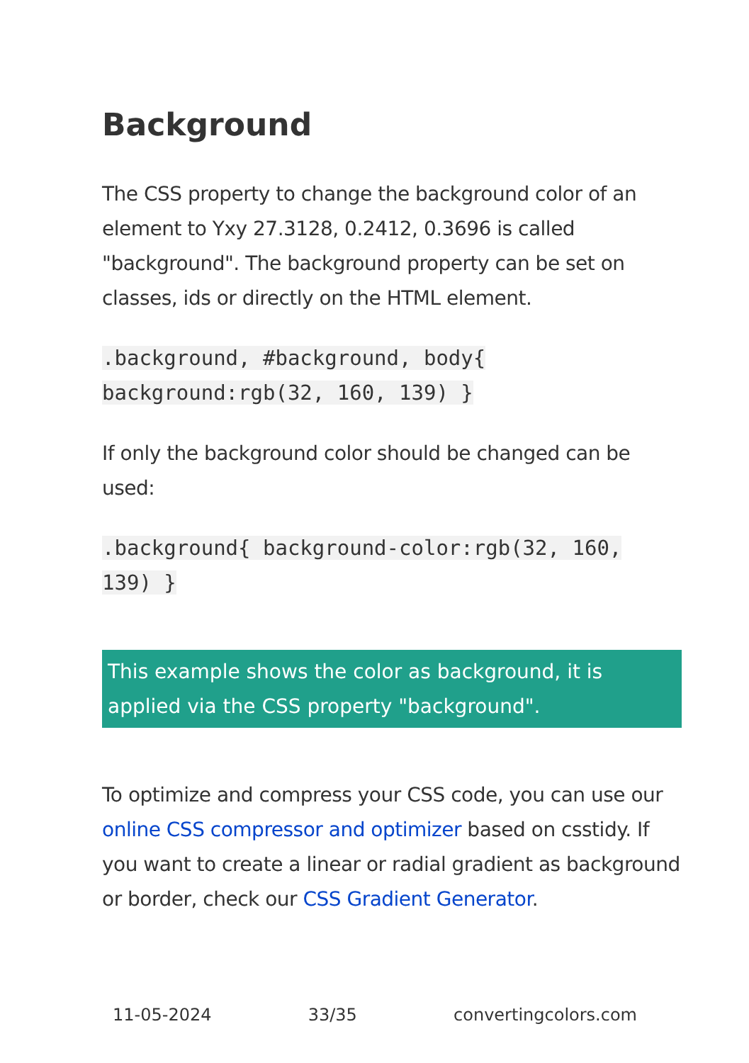Background
The CSS property to change the background color of an element to Yxy 27.3128, 0.2412, 0.3696 is called "background". The background property can be set on classes, ids or directly on the HTML element.
.background, #background, body{ background:rgb(32, 160, 139) }
If only the background color should be changed can be used:
.background{ background-color:rgb(32, 160, 139) }
This example shows the color as background, it is applied via the CSS property "background".
To optimize and compress your CSS code, you can use our online CSS compressor and optimizer based on csstidy. If you want to create a linear or radial gradient as background or border, check our CSS Gradient Generator.
11-05-2024 33/35 convertingcolors.com